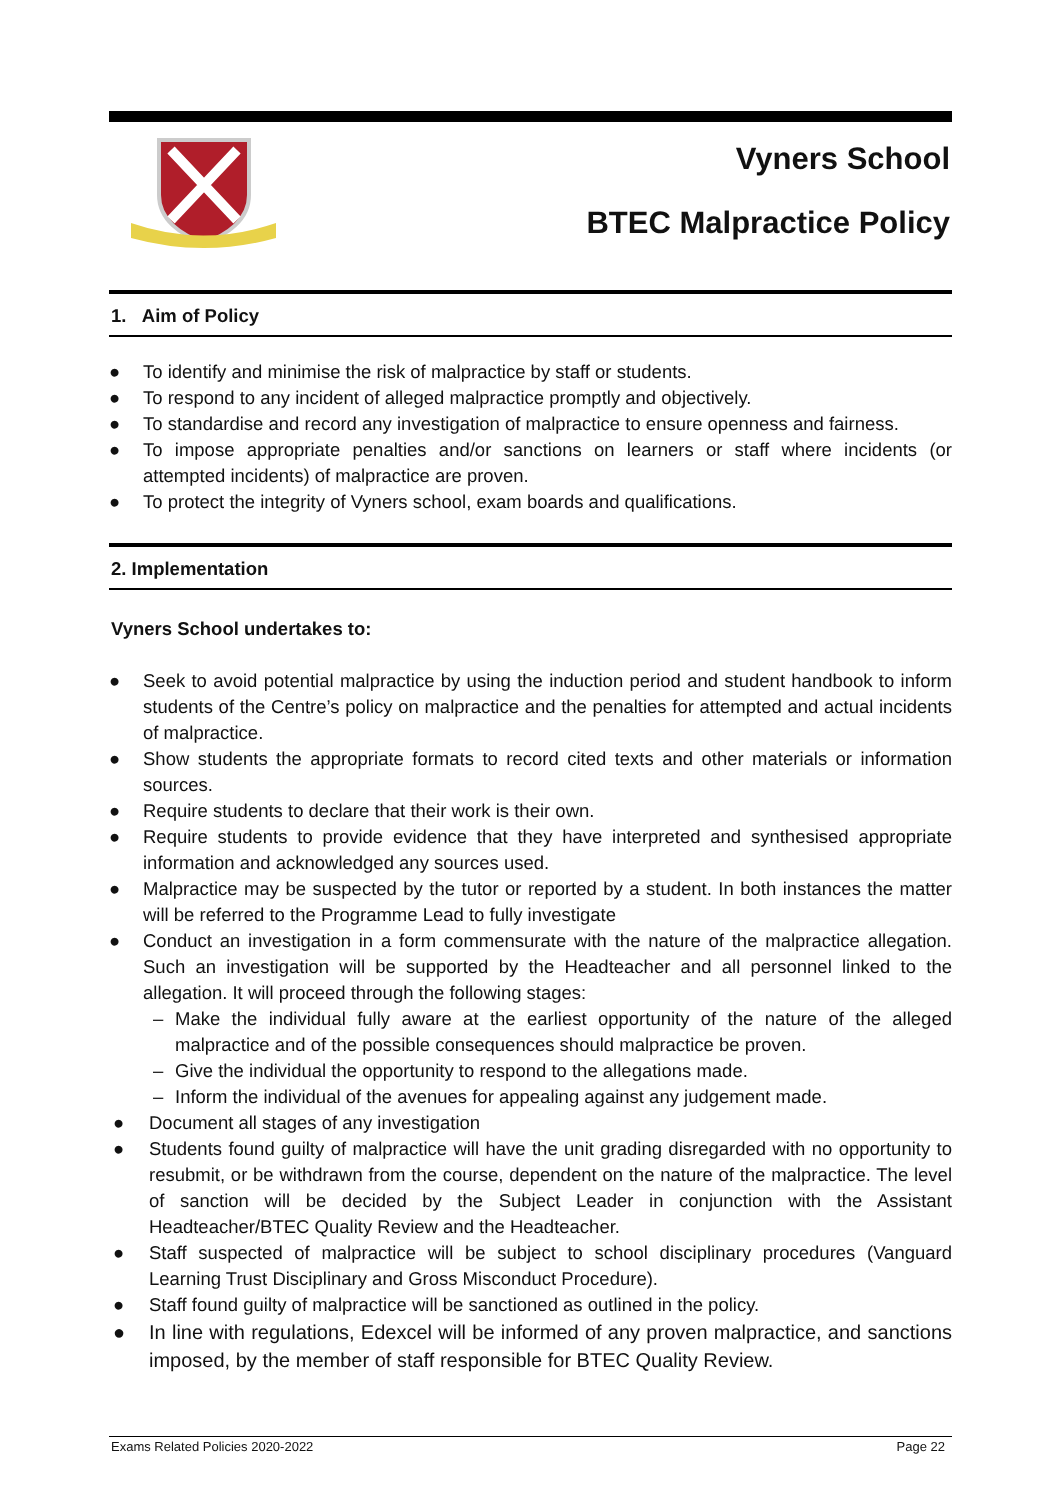Vyners School
BTEC Malpractice Policy
1. Aim of Policy
● To identify and minimise the risk of malpractice by staff or students.
● To respond to any incident of alleged malpractice promptly and objectively.
● To standardise and record any investigation of malpractice to ensure openness and fairness.
● To impose appropriate penalties and/or sanctions on learners or staff where incidents (or attempted incidents) of malpractice are proven.
● To protect the integrity of Vyners school, exam boards and qualifications.
2. Implementation
Vyners School undertakes to:
● Seek to avoid potential malpractice by using the induction period and student handbook to inform students of the Centre’s policy on malpractice and the penalties for attempted and actual incidents of malpractice.
● Show students the appropriate formats to record cited texts and other materials or information sources.
● Require students to declare that their work is their own.
● Require students to provide evidence that they have interpreted and synthesised appropriate information and acknowledged any sources used.
● Malpractice may be suspected by the tutor or reported by a student. In both instances the matter will be referred to the Programme Lead to fully investigate
● Conduct an investigation in a form commensurate with the nature of the malpractice allegation. Such an investigation will be supported by the Headteacher and all personnel linked to the allegation. It will proceed through the following stages:
– Make the individual fully aware at the earliest opportunity of the nature of the alleged malpractice and of the possible consequences should malpractice be proven.
– Give the individual the opportunity to respond to the allegations made.
– Inform the individual of the avenues for appealing against any judgement made.
● Document all stages of any investigation
● Students found guilty of malpractice will have the unit grading disregarded with no opportunity to resubmit, or be withdrawn from the course, dependent on the nature of the malpractice. The level of sanction will be decided by the Subject Leader in conjunction with the Assistant Headteacher/BTEC Quality Review and the Headteacher.
● Staff suspected of malpractice will be subject to school disciplinary procedures (Vanguard Learning Trust Disciplinary and Gross Misconduct Procedure).
● Staff found guilty of malpractice will be sanctioned as outlined in the policy.
● In line with regulations, Edexcel will be informed of any proven malpractice, and sanctions imposed, by the member of staff responsible for BTEC Quality Review.
Exams Related Policies 2020-2022 Page 22